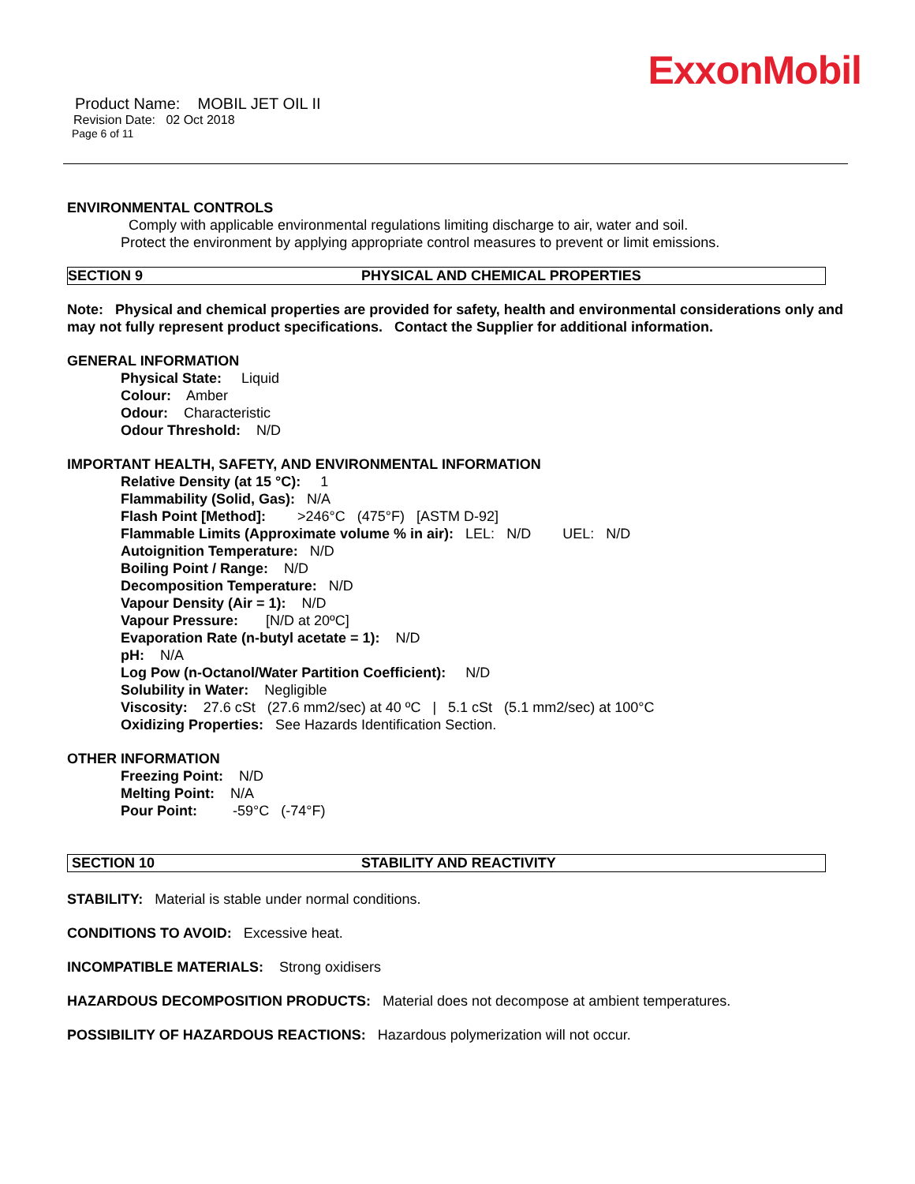ExxonMobil
Product Name: MOBIL JET OIL II
Revision Date: 02 Oct 2018
Page 6 of 11
ENVIRONMENTAL CONTROLS
Comply with applicable environmental regulations limiting discharge to air, water and soil. Protect the environment by applying appropriate control measures to prevent or limit emissions.
SECTION 9 PHYSICAL AND CHEMICAL PROPERTIES
Note: Physical and chemical properties are provided for safety, health and environmental considerations only and may not fully represent product specifications. Contact the Supplier for additional information.
GENERAL INFORMATION
Physical State: Liquid
Colour: Amber
Odour: Characteristic
Odour Threshold: N/D
IMPORTANT HEALTH, SAFETY, AND ENVIRONMENTAL INFORMATION
Relative Density (at 15 °C): 1
Flammability (Solid, Gas): N/A
Flash Point [Method]: >246°C (475°F) [ASTM D-92]
Flammable Limits (Approximate volume % in air): LEL: N/D UEL: N/D
Autoignition Temperature: N/D
Boiling Point / Range: N/D
Decomposition Temperature: N/D
Vapour Density (Air = 1): N/D
Vapour Pressure: [N/D at 20ºC]
Evaporation Rate (n-butyl acetate = 1): N/D
pH: N/A
Log Pow (n-Octanol/Water Partition Coefficient): N/D
Solubility in Water: Negligible
Viscosity: 27.6 cSt (27.6 mm2/sec) at 40 ºC | 5.1 cSt (5.1 mm2/sec) at 100°C
Oxidizing Properties: See Hazards Identification Section.
OTHER INFORMATION
Freezing Point: N/D
Melting Point: N/A
Pour Point: -59°C (-74°F)
SECTION 10 STABILITY AND REACTIVITY
STABILITY: Material is stable under normal conditions.
CONDITIONS TO AVOID: Excessive heat.
INCOMPATIBLE MATERIALS: Strong oxidisers
HAZARDOUS DECOMPOSITION PRODUCTS: Material does not decompose at ambient temperatures.
POSSIBILITY OF HAZARDOUS REACTIONS: Hazardous polymerization will not occur.